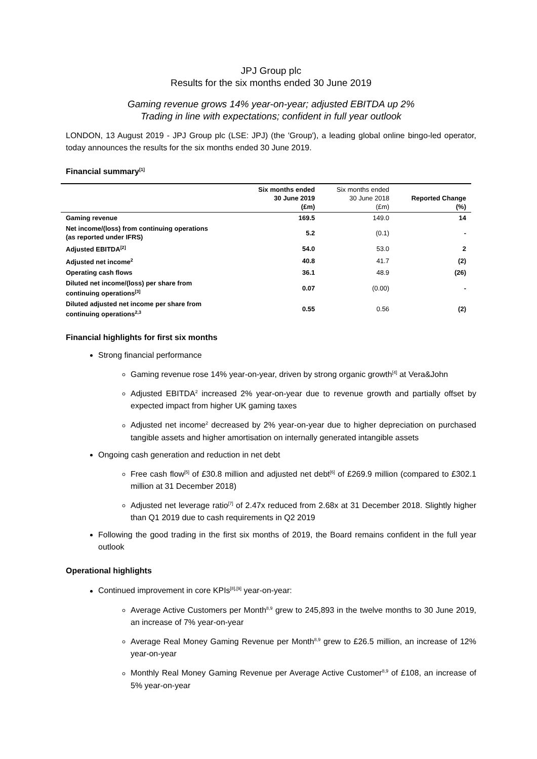JPJ Group plc
Results for the six months ended 30 June 2019
Gaming revenue grows 14% year-on-year; adjusted EBITDA up 2%
Trading in line with expectations; confident in full year outlook
LONDON, 13 August 2019 - JPJ Group plc (LSE: JPJ) (the 'Group'), a leading global online bingo-led operator, today announces the results for the six months ended 30 June 2019.
Financial summary<sup>[1]</sup>
| | Six months ended 30 June 2019 (£m) | Six months ended 30 June 2018 (£m) | Reported Change (%) |
| --- | --- | --- | --- |
| Gaming revenue | 169.5 | 149.0 | 14 |
| Net income/(loss) from continuing operations (as reported under IFRS) | 5.2 | (0.1) | - |
| Adjusted EBITDA<sup>[2]</sup> | 54.0 | 53.0 | 2 |
| Adjusted net income<sup>2</sup> | 40.8 | 41.7 | (2) |
| Operating cash flows | 36.1 | 48.9 | (26) |
| Diluted net income/(loss) per share from continuing operations<sup>[3]</sup> | 0.07 | (0.00) | - |
| Diluted adjusted net income per share from continuing operations<sup>2,3</sup> | 0.55 | 0.56 | (2) |
Financial highlights for first six months
Strong financial performance
Gaming revenue rose 14% year-on-year, driven by strong organic growth<sup>[4]</sup> at Vera&John
Adjusted EBITDA<sup>2</sup> increased 2% year-on-year due to revenue growth and partially offset by expected impact from higher UK gaming taxes
Adjusted net income<sup>2</sup> decreased by 2% year-on-year due to higher depreciation on purchased tangible assets and higher amortisation on internally generated intangible assets
Ongoing cash generation and reduction in net debt
Free cash flow<sup>[5]</sup> of £30.8 million and adjusted net debt<sup>[6]</sup> of £269.9 million (compared to £302.1 million at 31 December 2018)
Adjusted net leverage ratio<sup>[7]</sup> of 2.47x reduced from 2.68x at 31 December 2018. Slightly higher than Q1 2019 due to cash requirements in Q2 2019
Following the good trading in the first six months of 2019, the Board remains confident in the full year outlook
Operational highlights
Continued improvement in core KPIs<sup>[8],[9]</sup> year-on-year:
Average Active Customers per Month<sup>8,9</sup> grew to 245,893 in the twelve months to 30 June 2019, an increase of 7% year-on-year
Average Real Money Gaming Revenue per Month<sup>8,9</sup> grew to £26.5 million, an increase of 12% year-on-year
Monthly Real Money Gaming Revenue per Average Active Customer<sup>8,9</sup> of £108, an increase of 5% year-on-year